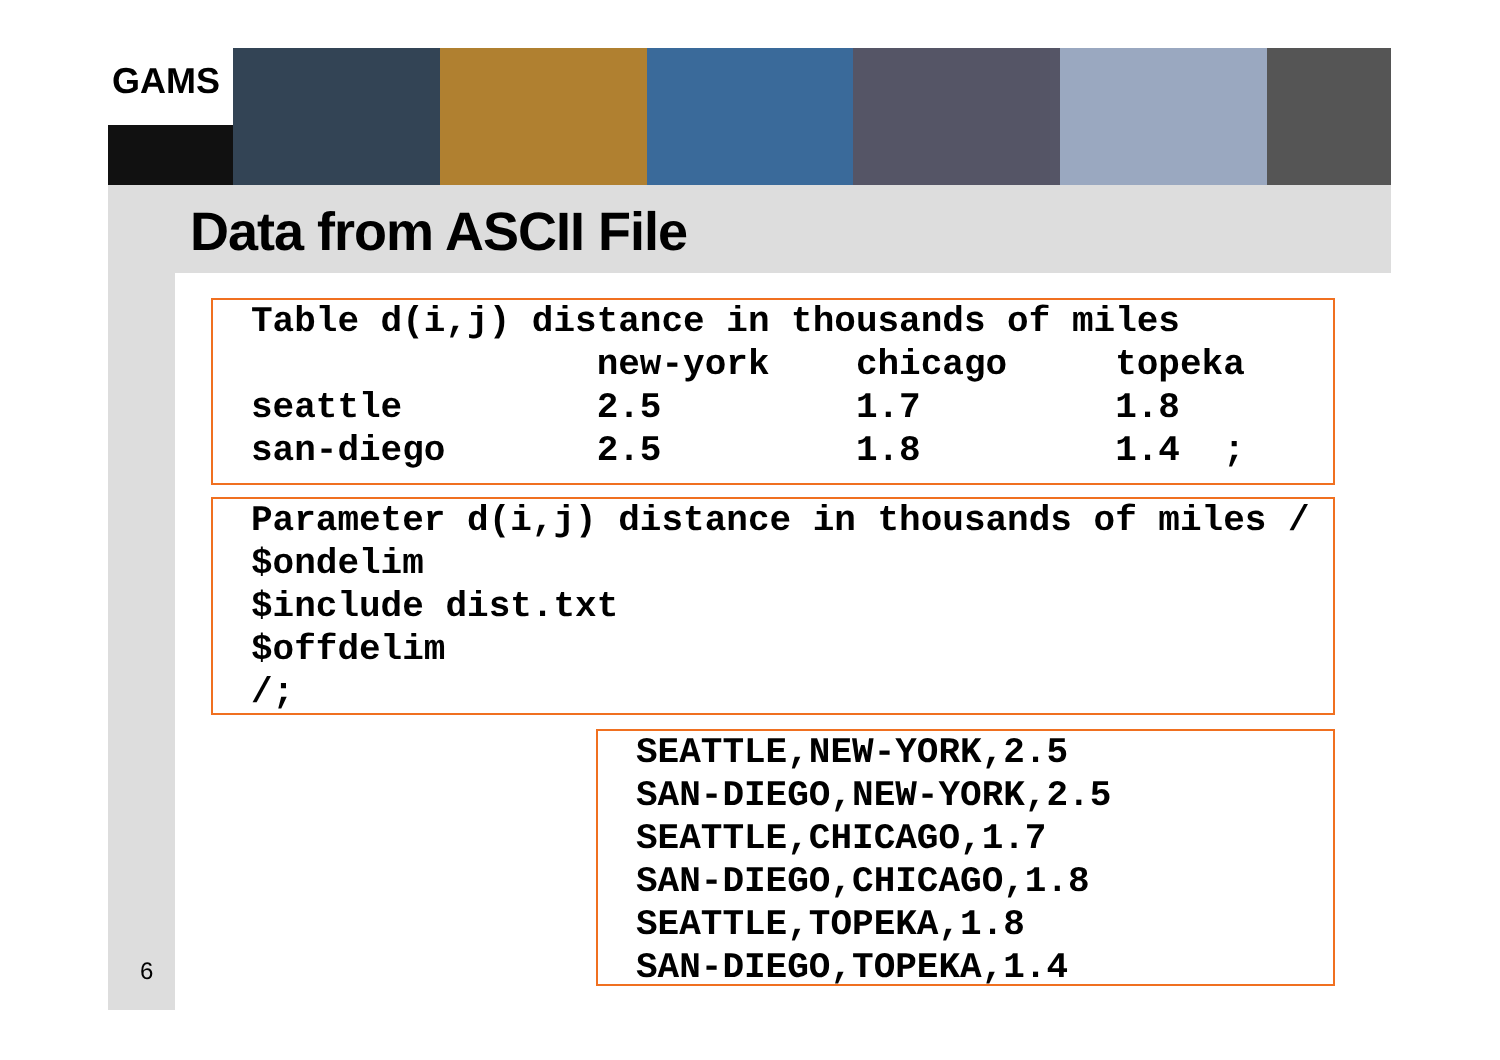GAMS
Data from ASCII File
Table d(i,j) distance in thousands of miles new-york chicago topeka seattle 2.5 1.7 1.8 san-diego 2.5 1.8 1.4 ;
Parameter d(i,j) distance in thousands of miles / $ondelim $include dist.txt $offdelim /;
SEATTLE,NEW-YORK,2.5 SAN-DIEGO,NEW-YORK,2.5 SEATTLE,CHICAGO,1.7 SAN-DIEGO,CHICAGO,1.8 SEATTLE,TOPEKA,1.8 SAN-DIEGO,TOPEKA,1.4
6